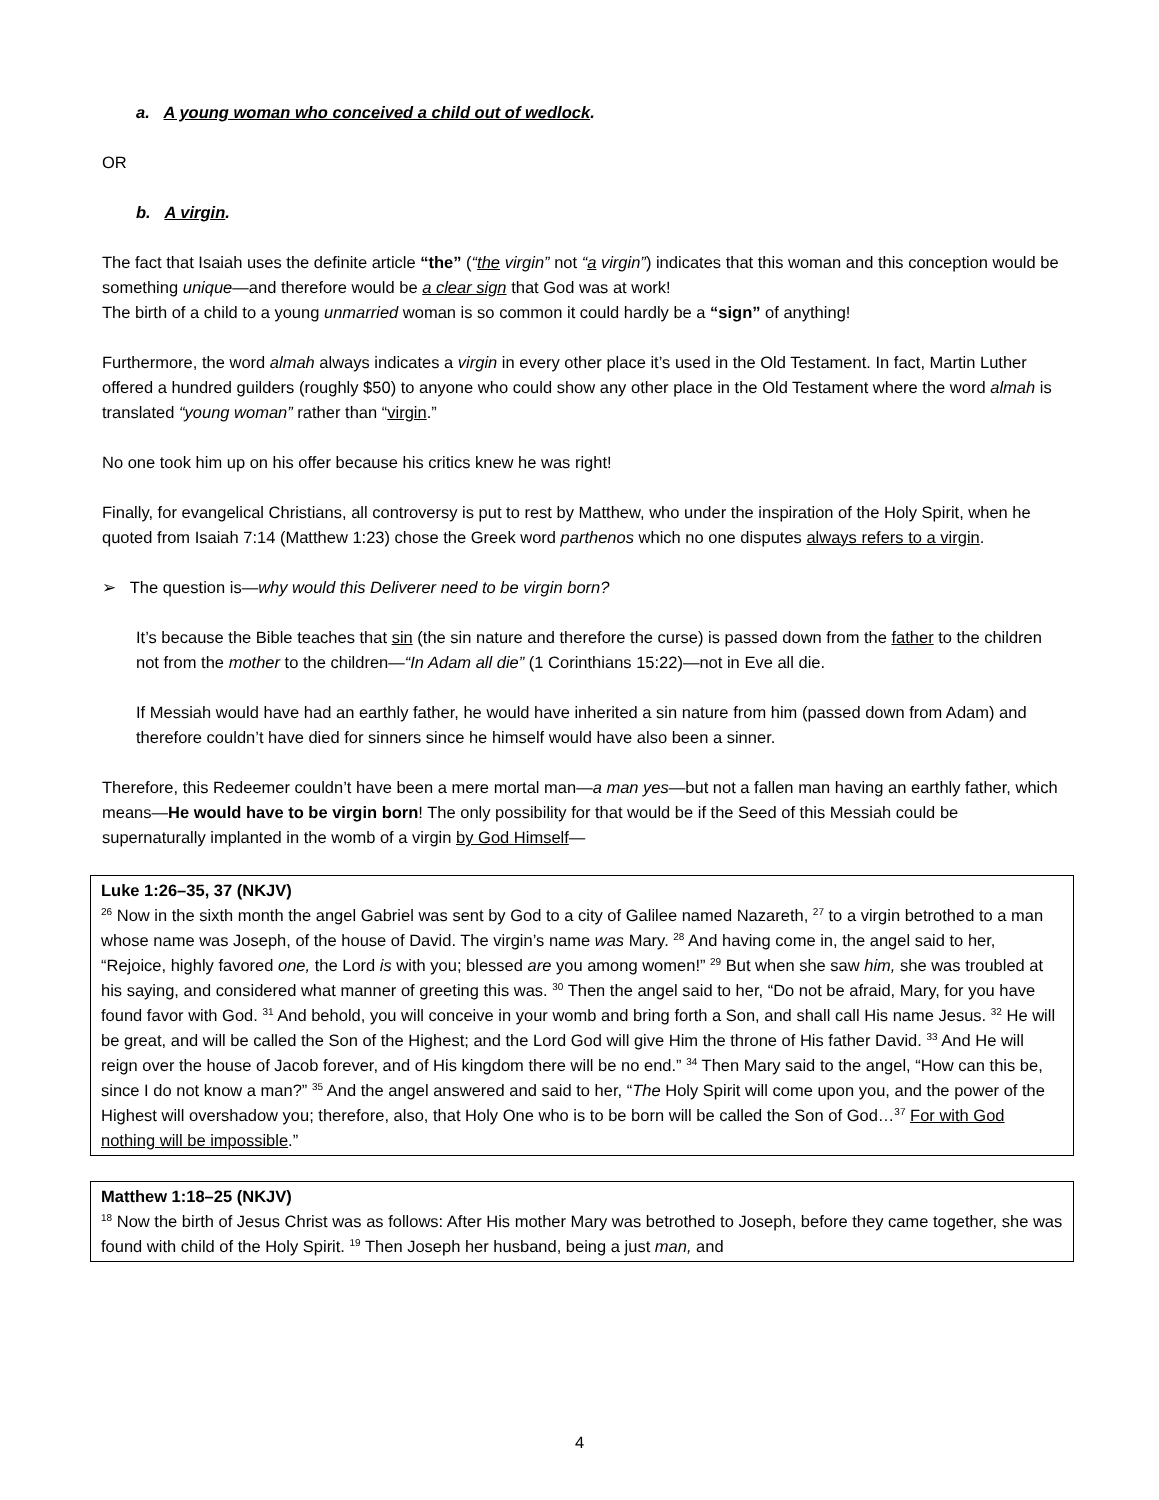a. A young woman who conceived a child out of wedlock.
OR
b. A virgin.
The fact that Isaiah uses the definite article “the” (“the virgin” not “a virgin”) indicates that this woman and this conception would be something unique—and therefore would be a clear sign that God was at work!
The birth of a child to a young unmarried woman is so common it could hardly be a “sign” of anything!
Furthermore, the word almah always indicates a virgin in every other place it’s used in the Old Testament. In fact, Martin Luther offered a hundred guilders (roughly $50) to anyone who could show any other place in the Old Testament where the word almah is translated “young woman” rather than “virgin.”
No one took him up on his offer because his critics knew he was right!
Finally, for evangelical Christians, all controversy is put to rest by Matthew, who under the inspiration of the Holy Spirit, when he quoted from Isaiah 7:14 (Matthew 1:23) chose the Greek word parthenos which no one disputes always refers to a virgin.
➢ The question is—why would this Deliverer need to be virgin born?
It’s because the Bible teaches that sin (the sin nature and therefore the curse) is passed down from the father to the children not from the mother to the children—“In Adam all die” (1 Corinthians 15:22)—not in Eve all die.
If Messiah would have had an earthly father, he would have inherited a sin nature from him (passed down from Adam) and therefore couldn’t have died for sinners since he himself would have also been a sinner.
Therefore, this Redeemer couldn’t have been a mere mortal man—a man yes—but not a fallen man having an earthly father, which means—He would have to be virgin born! The only possibility for that would be if the Seed of this Messiah could be supernaturally implanted in the womb of a virgin by God Himself—
Luke 1:26–35, 37 (NKJV)
<sup>26</sup> Now in the sixth month the angel Gabriel was sent by God to a city of Galilee named Nazareth, <sup>27</sup> to a virgin betrothed to a man whose name was Joseph, of the house of David. The virgin’s name was Mary. <sup>28</sup> And having come in, the angel said to her, “Rejoice, highly favored one, the Lord is with you; blessed are you among women!” <sup>29</sup> But when she saw him, she was troubled at his saying, and considered what manner of greeting this was. <sup>30</sup> Then the angel said to her, “Do not be afraid, Mary, for you have found favor with God. <sup>31</sup> And behold, you will conceive in your womb and bring forth a Son, and shall call His name Jesus. <sup>32</sup> He will be great, and will be called the Son of the Highest; and the Lord God will give Him the throne of His father David. <sup>33</sup> And He will reign over the house of Jacob forever, and of His kingdom there will be no end.” <sup>34</sup> Then Mary said to the angel, “How can this be, since I do not know a man?” <sup>35</sup> And the angel answered and said to her, “The Holy Spirit will come upon you, and the power of the Highest will overshadow you; therefore, also, that Holy One who is to be born will be called the Son of God…<sup>37</sup> For with God nothing will be impossible.”
Matthew 1:18–25 (NKJV)
<sup>18</sup> Now the birth of Jesus Christ was as follows: After His mother Mary was betrothed to Joseph, before they came together, she was found with child of the Holy Spirit. <sup>19</sup> Then Joseph her husband, being a just man, and
4